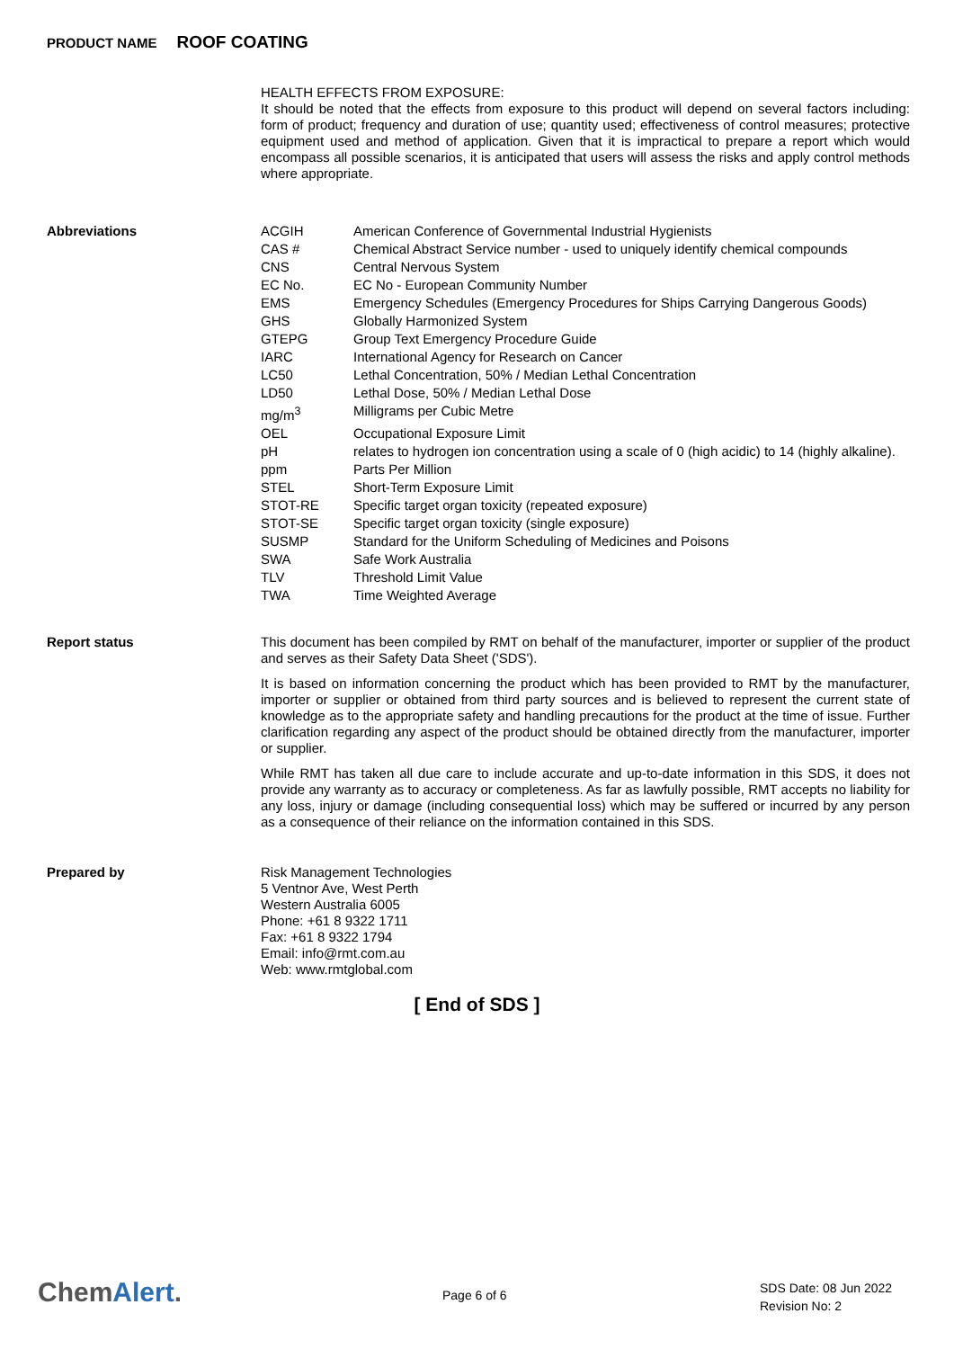PRODUCT NAME ROOF COATING
HEALTH EFFECTS FROM EXPOSURE:
It should be noted that the effects from exposure to this product will depend on several factors including: form of product; frequency and duration of use; quantity used; effectiveness of control measures; protective equipment used and method of application. Given that it is impractical to prepare a report which would encompass all possible scenarios, it is anticipated that users will assess the risks and apply control methods where appropriate.
Abbreviations
| ACGIH | American Conference of Governmental Industrial Hygienists |
| CAS # | Chemical Abstract Service number - used to uniquely identify chemical compounds |
| CNS | Central Nervous System |
| EC No. | EC No - European Community Number |
| EMS | Emergency Schedules (Emergency Procedures for Ships Carrying Dangerous Goods) |
| GHS | Globally Harmonized System |
| GTEPG | Group Text Emergency Procedure Guide |
| IARC | International Agency for Research on Cancer |
| LC50 | Lethal Concentration, 50% / Median Lethal Concentration |
| LD50 | Lethal Dose, 50% / Median Lethal Dose |
| mg/m<sup>3</sup> | Milligrams per Cubic Metre |
| OEL | Occupational Exposure Limit |
| pH | relates to hydrogen ion concentration using a scale of 0 (high acidic) to 14 (highly alkaline). |
| ppm | Parts Per Million |
| STEL | Short-Term Exposure Limit |
| STOT-RE | Specific target organ toxicity (repeated exposure) |
| STOT-SE | Specific target organ toxicity (single exposure) |
| SUSMP | Standard for the Uniform Scheduling of Medicines and Poisons |
| SWA | Safe Work Australia |
| TLV | Threshold Limit Value |
| TWA | Time Weighted Average |
Report status
This document has been compiled by RMT on behalf of the manufacturer, importer or supplier of the product and serves as their Safety Data Sheet ('SDS').
It is based on information concerning the product which has been provided to RMT by the manufacturer, importer or supplier or obtained from third party sources and is believed to represent the current state of knowledge as to the appropriate safety and handling precautions for the product at the time of issue. Further clarification regarding any aspect of the product should be obtained directly from the manufacturer, importer or supplier.
While RMT has taken all due care to include accurate and up-to-date information in this SDS, it does not provide any warranty as to accuracy or completeness. As far as lawfully possible, RMT accepts no liability for any loss, injury or damage (including consequential loss) which may be suffered or incurred by any person as a consequence of their reliance on the information contained in this SDS.
Prepared by
Risk Management Technologies
5 Ventnor Ave, West Perth
Western Australia 6005
Phone: +61 8 9322 1711
Fax: +61 8 9322 1794
Email: info@rmt.com.au
Web: www.rmtglobal.com
[ End of SDS ]
ChemAlert. Page 6 of 6
SDS Date: 08 Jun 2022
Revision No: 2